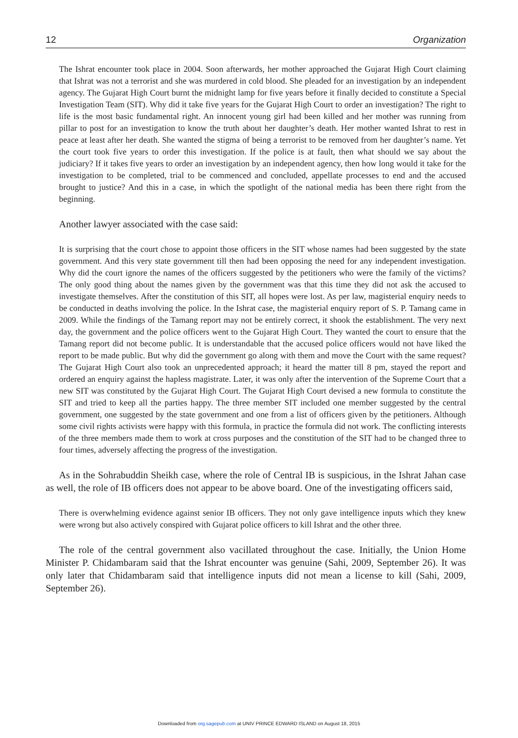12 Organization
The Ishrat encounter took place in 2004. Soon afterwards, her mother approached the Gujarat High Court claiming that Ishrat was not a terrorist and she was murdered in cold blood. She pleaded for an investigation by an independent agency. The Gujarat High Court burnt the midnight lamp for five years before it finally decided to constitute a Special Investigation Team (SIT). Why did it take five years for the Gujarat High Court to order an investigation? The right to life is the most basic fundamental right. An innocent young girl had been killed and her mother was running from pillar to post for an investigation to know the truth about her daughter’s death. Her mother wanted Ishrat to rest in peace at least after her death. She wanted the stigma of being a terrorist to be removed from her daughter’s name. Yet the court took five years to order this investigation. If the police is at fault, then what should we say about the judiciary? If it takes five years to order an investigation by an independent agency, then how long would it take for the investigation to be completed, trial to be commenced and concluded, appellate processes to end and the accused brought to justice? And this in a case, in which the spotlight of the national media has been there right from the beginning.
Another lawyer associated with the case said:
It is surprising that the court chose to appoint those officers in the SIT whose names had been suggested by the state government. And this very state government till then had been opposing the need for any independent investigation. Why did the court ignore the names of the officers suggested by the petitioners who were the family of the victims? The only good thing about the names given by the government was that this time they did not ask the accused to investigate themselves. After the constitution of this SIT, all hopes were lost. As per law, magisterial enquiry needs to be conducted in deaths involving the police. In the Ishrat case, the magisterial enquiry report of S. P. Tamang came in 2009. While the findings of the Tamang report may not be entirely correct, it shook the establishment. The very next day, the government and the police officers went to the Gujarat High Court. They wanted the court to ensure that the Tamang report did not become public. It is understandable that the accused police officers would not have liked the report to be made public. But why did the government go along with them and move the Court with the same request? The Gujarat High Court also took an unprecedented approach; it heard the matter till 8 pm, stayed the report and ordered an enquiry against the hapless magistrate. Later, it was only after the intervention of the Supreme Court that a new SIT was constituted by the Gujarat High Court. The Gujarat High Court devised a new formula to constitute the SIT and tried to keep all the parties happy. The three member SIT included one member suggested by the central government, one suggested by the state government and one from a list of officers given by the petitioners. Although some civil rights activists were happy with this formula, in practice the formula did not work. The conflicting interests of the three members made them to work at cross purposes and the constitution of the SIT had to be changed three to four times, adversely affecting the progress of the investigation.
As in the Sohrabuddin Sheikh case, where the role of Central IB is suspicious, in the Ishrat Jahan case as well, the role of IB officers does not appear to be above board. One of the investigating officers said,
There is overwhelming evidence against senior IB officers. They not only gave intelligence inputs which they knew were wrong but also actively conspired with Gujarat police officers to kill Ishrat and the other three.
The role of the central government also vacillated throughout the case. Initially, the Union Home Minister P. Chidambaram said that the Ishrat encounter was genuine (Sahi, 2009, September 26). It was only later that Chidambaram said that intelligence inputs did not mean a license to kill (Sahi, 2009, September 26).
Downloaded from org.sagepub.com at UNIV PRINCE EDWARD ISLAND on August 18, 2015